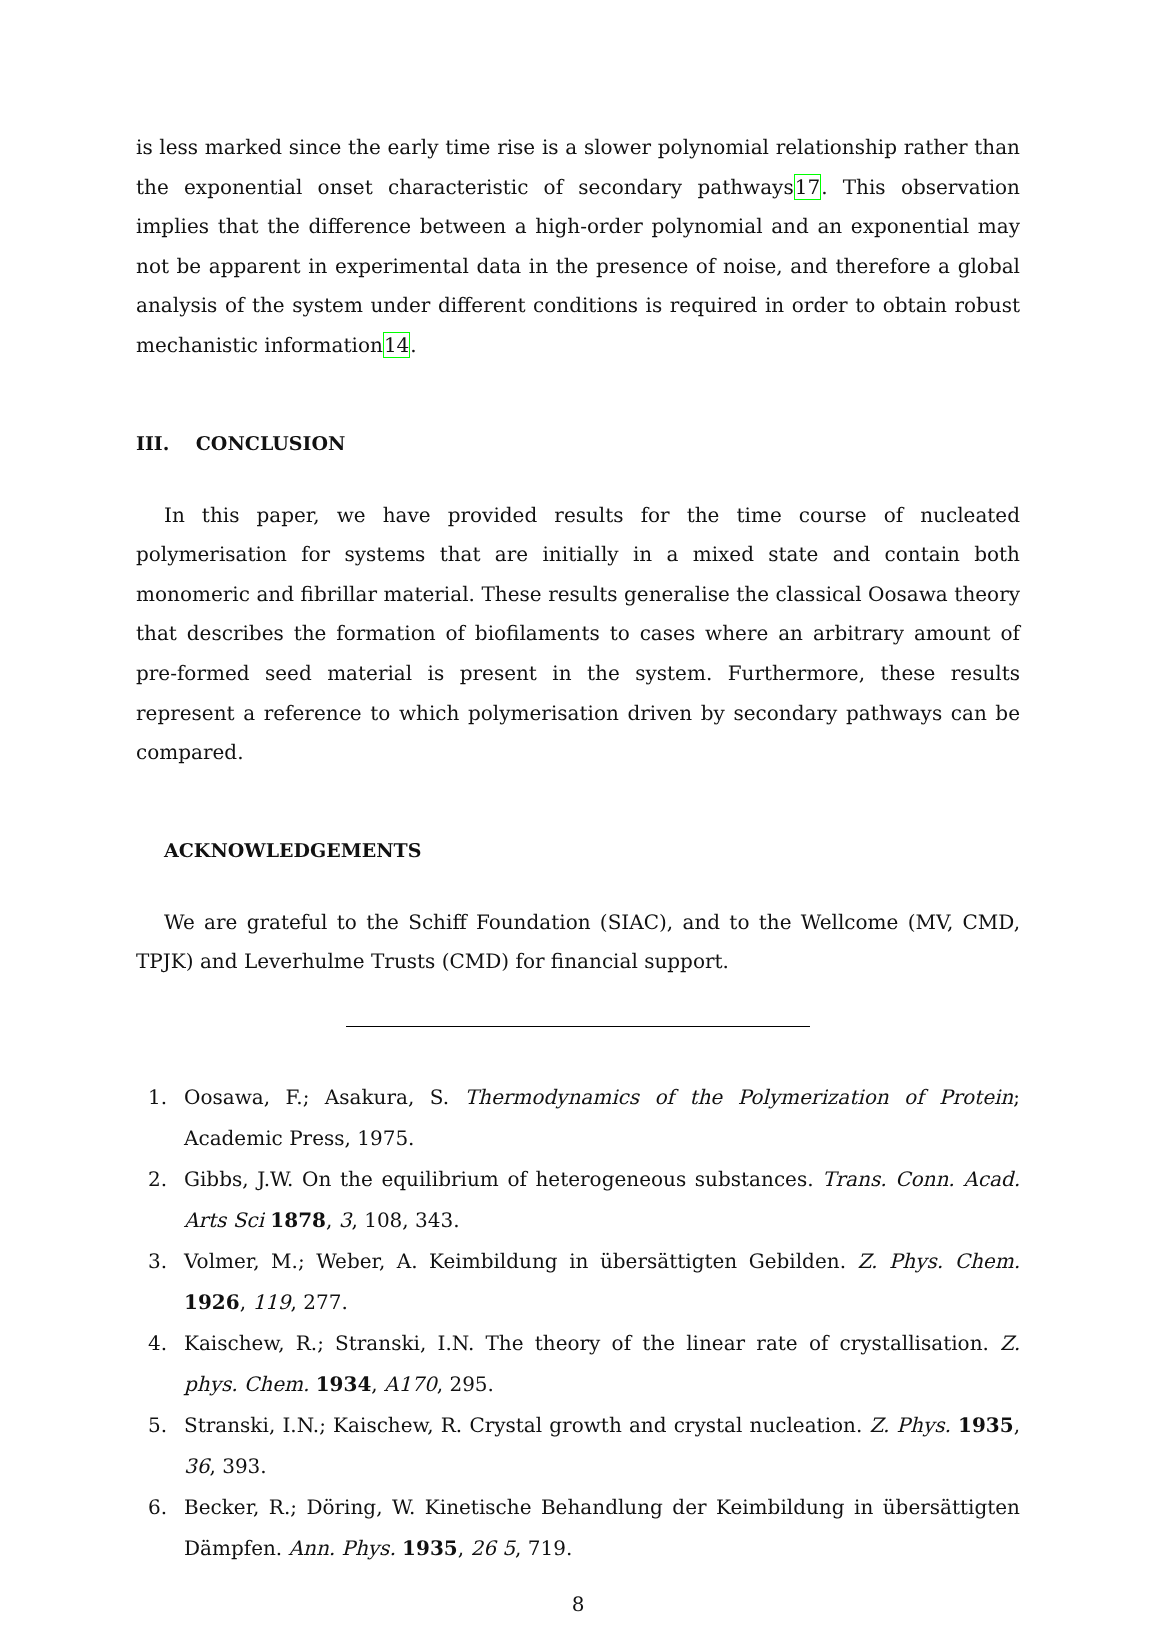is less marked since the early time rise is a slower polynomial relationship rather than the exponential onset characteristic of secondary pathways17. This observation implies that the difference between a high-order polynomial and an exponential may not be apparent in experimental data in the presence of noise, and therefore a global analysis of the system under different conditions is required in order to obtain robust mechanistic information14.
III. CONCLUSION
In this paper, we have provided results for the time course of nucleated polymerisation for systems that are initially in a mixed state and contain both monomeric and fibrillar material. These results generalise the classical Oosawa theory that describes the formation of biofilaments to cases where an arbitrary amount of pre-formed seed material is present in the system. Furthermore, these results represent a reference to which polymerisation driven by secondary pathways can be compared.
ACKNOWLEDGEMENTS
We are grateful to the Schiff Foundation (SIAC), and to the Wellcome (MV, CMD, TPJK) and Leverhulme Trusts (CMD) for financial support.
1. Oosawa, F.; Asakura, S. Thermodynamics of the Polymerization of Protein; Academic Press, 1975.
2. Gibbs, J.W. On the equilibrium of heterogeneous substances. Trans. Conn. Acad. Arts Sci 1878, 3, 108, 343.
3. Volmer, M.; Weber, A. Keimbildung in übersättigten Gebilden. Z. Phys. Chem. 1926, 119, 277.
4. Kaischew, R.; Stranski, I.N. The theory of the linear rate of crystallisation. Z. phys. Chem. 1934, A170, 295.
5. Stranski, I.N.; Kaischew, R. Crystal growth and crystal nucleation. Z. Phys. 1935, 36, 393.
6. Becker, R.; Döring, W. Kinetische Behandlung der Keimbildung in übersättigten Dämpfen. Ann. Phys. 1935, 26 5, 719.
8